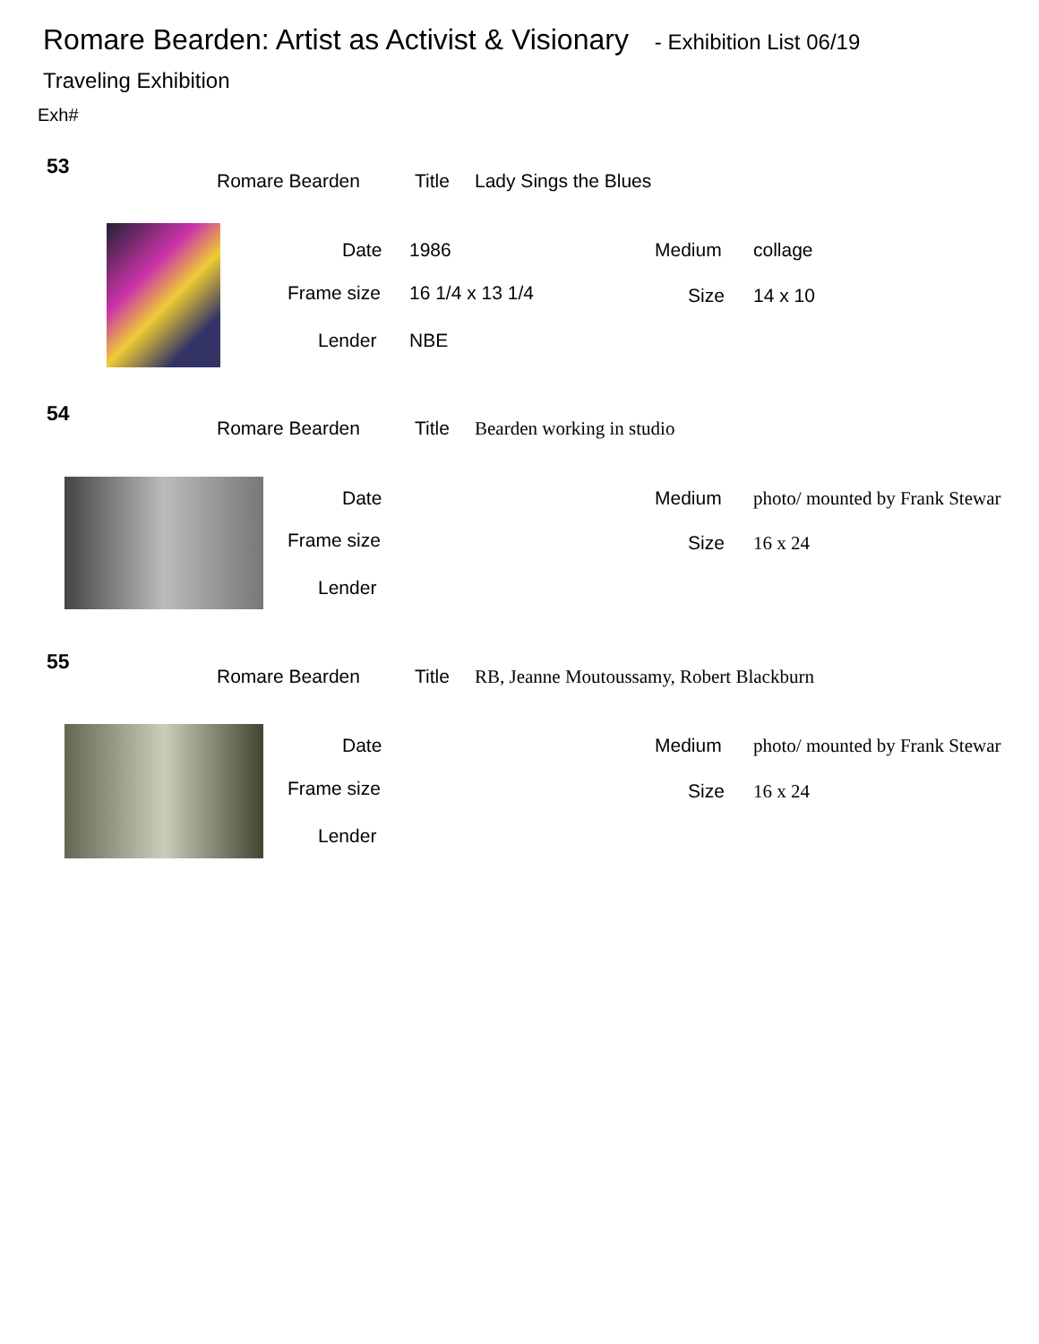Romare Bearden: Artist as Activist & Visionary - Exhibition List 06/19
Traveling Exhibition
Exh#
53
Romare Bearden Title Lady Sings the Blues
Date 1986 Medium collage
Frame size 16 1/4 x 13 1/4 Size 14 x 10
Lender NBE
54
Romare Bearden Title Bearden working in studio
Date Medium photo/ mounted by Frank Stewar
Frame size Size 16 x 24
Lender
55
Romare Bearden Title RB, Jeanne Moutoussamy, Robert Blackburn
Date Medium photo/ mounted by Frank Stewar
Frame size Size 16 x 24
Lender